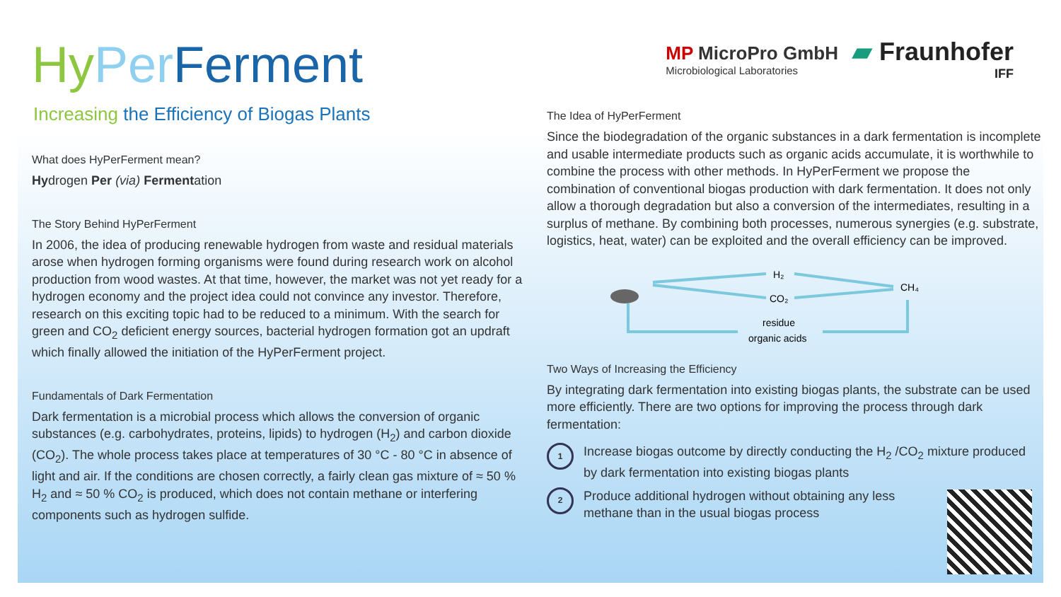Hy Per Ferment
Increasing the Efficiency of Biogas Plants
What does HyPerFerment mean?
Hydrogen Per (via) Fermentation
The Story Behind HyPerFerment
In 2006, the idea of producing renewable hydrogen from waste and residual materials arose when hydrogen forming organisms were found during research work on alcohol production from wood wastes. At that time, however, the market was not yet ready for a hydrogen economy and the project idea could not convince any investor. Therefore, research on this exciting topic had to be reduced to a minimum. With the search for green and CO<sub>2</sub> deficient energy sources, bacterial hydrogen formation got an updraft which finally allowed the initiation of the HyPerFerment project.
Fundamentals of Dark Fermentation
Dark fermentation is a microbial process which allows the conversion of organic substances (e.g. carbohydrates, proteins, lipids) to hydrogen (H<sub>2</sub>) and carbon dioxide (CO<sub>2</sub>). The whole process takes place at temperatures of 30 °C - 80 °C in absence of light and air. If the conditions are chosen correctly, a fairly clean gas mixture of ≈ 50 % H<sub>2</sub> and ≈ 50 % CO<sub>2</sub> is produced, which does not contain methane or interfering components such as hydrogen sulfide.
MP MicroPro GmbH
Microbiological Laboratories
▰ Fraunhofer
IFF
The Idea of HyPerFerment
Since the biodegradation of the organic substances in a dark fermentation is incomplete and usable intermediate products such as organic acids accumulate, it is worthwhile to combine the process with other methods. In HyPerFerment we propose the combination of conventional biogas production with dark fermentation. It does not only allow a thorough degradation but also a conversion of the intermediates, resulting in a surplus of methane. By combining both processes, numerous synergies (e.g. substrate, logistics, heat, water) can be exploited and the overall efficiency can be improved.
H₂
CO₂
CH₄
residue
organic acids
Two Ways of Increasing the Efficiency
By integrating dark fermentation into existing biogas plants, the substrate can be used more efficiently. There are two options for improving the process through dark fermentation:
1
Increase biogas outcome by directly conducting the H<sub>2</sub> /CO<sub>2</sub> mixture produced by dark fermentation into existing biogas plants
2
Produce additional hydrogen without obtaining any less
methane than in the usual biogas process